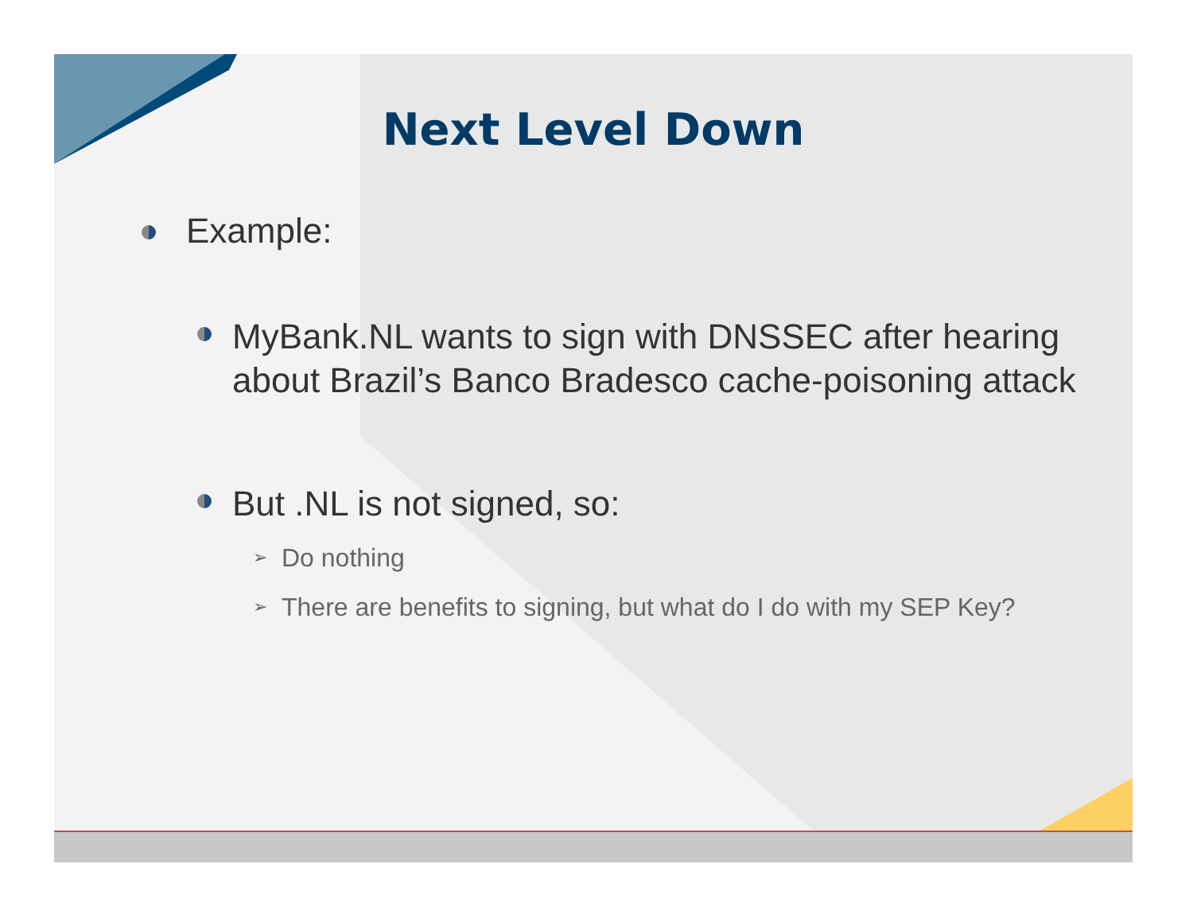Next Level Down
Example:
MyBank.NL wants to sign with DNSSEC after hearing about Brazil’s Banco Bradesco cache-poisoning attack
But .NL is not signed, so:
➢ Do nothing
➢ There are benefits to signing, but what do I do with my SEP Key?